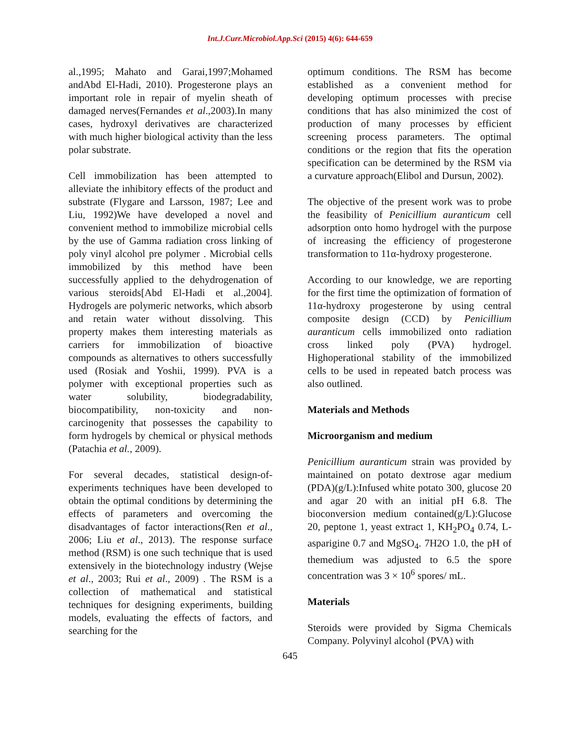Int.J.Curr.Microbiol.App.Sci (2015) 4(6): 644-659
al.,1995; Mahato and Garai,1997;Mohamed andAbd El-Hadi, 2010). Progesterone plays an important role in repair of myelin sheath of damaged nerves(Fernandes et al.,2003).In many cases, hydroxyl derivatives are characterized with much higher biological activity than the less polar substrate.
Cell immobilization has been attempted to alleviate the inhibitory effects of the product and substrate (Flygare and Larsson, 1987; Lee and Liu, 1992)We have developed a novel and convenient method to immobilize microbial cells by the use of Gamma radiation cross linking of poly vinyl alcohol pre polymer . Microbial cells immobilized by this method have been successfully applied to the dehydrogenation of various steroids[Abd El-Hadi et al.,2004]. Hydrogels are polymeric networks, which absorb and retain water without dissolving. This property makes them interesting materials as carriers for immobilization of bioactive compounds as alternatives to others successfully used (Rosiak and Yoshii, 1999). PVA is a polymer with exceptional properties such as water solubility, biodegradability, biocompatibility, non-toxicity and non-carcinogenity that possesses the capability to form hydrogels by chemical or physical methods (Patachia et al., 2009).
For several decades, statistical design-of-experiments techniques have been developed to obtain the optimal conditions by determining the effects of parameters and overcoming the disadvantages of factor interactions(Ren et al., 2006; Liu et al., 2013). The response surface method (RSM) is one such technique that is used extensively in the biotechnology industry (Wejse et al., 2003; Rui et al., 2009) . The RSM is a collection of mathematical and statistical techniques for designing experiments, building models, evaluating the effects of factors, and searching for the
optimum conditions. The RSM has become established as a convenient method for developing optimum processes with precise conditions that has also minimized the cost of production of many processes by efficient screening process parameters. The optimal conditions or the region that fits the operation specification can be determined by the RSM via a curvature approach(Elibol and Dursun, 2002).
The objective of the present work was to probe the feasibility of Penicillium auranticum cell adsorption onto homo hydrogel with the purpose of increasing the efficiency of progesterone transformation to 11α-hydroxy progesterone.
According to our knowledge, we are reporting for the first time the optimization of formation of 11α-hydroxy progesterone by using central composite design (CCD) by Penicillium auranticum cells immobilized onto radiation cross linked poly (PVA) hydrogel. Highoperational stability of the immobilized cells to be used in repeated batch process was also outlined.
Materials and Methods
Microorganism and medium
Penicillium auranticum strain was provided by maintained on potato dextrose agar medium (PDA)(g/L):Infused white potato 300, glucose 20 and agar 20 with an initial pH 6.8. The bioconversion medium contained(g/L):Glucose 20, peptone 1, yeast extract 1, KH<sub>2</sub>PO<sub>4</sub> 0.74, L-asparigine 0.7 and MgSO<sub>4</sub>. 7H2O 1.0, the pH of themedium was adjusted to 6.5 the spore concentration was 3 × 10<sup>6</sup> spores/ mL.
Materials
Steroids were provided by Sigma Chemicals Company. Polyvinyl alcohol (PVA) with
645